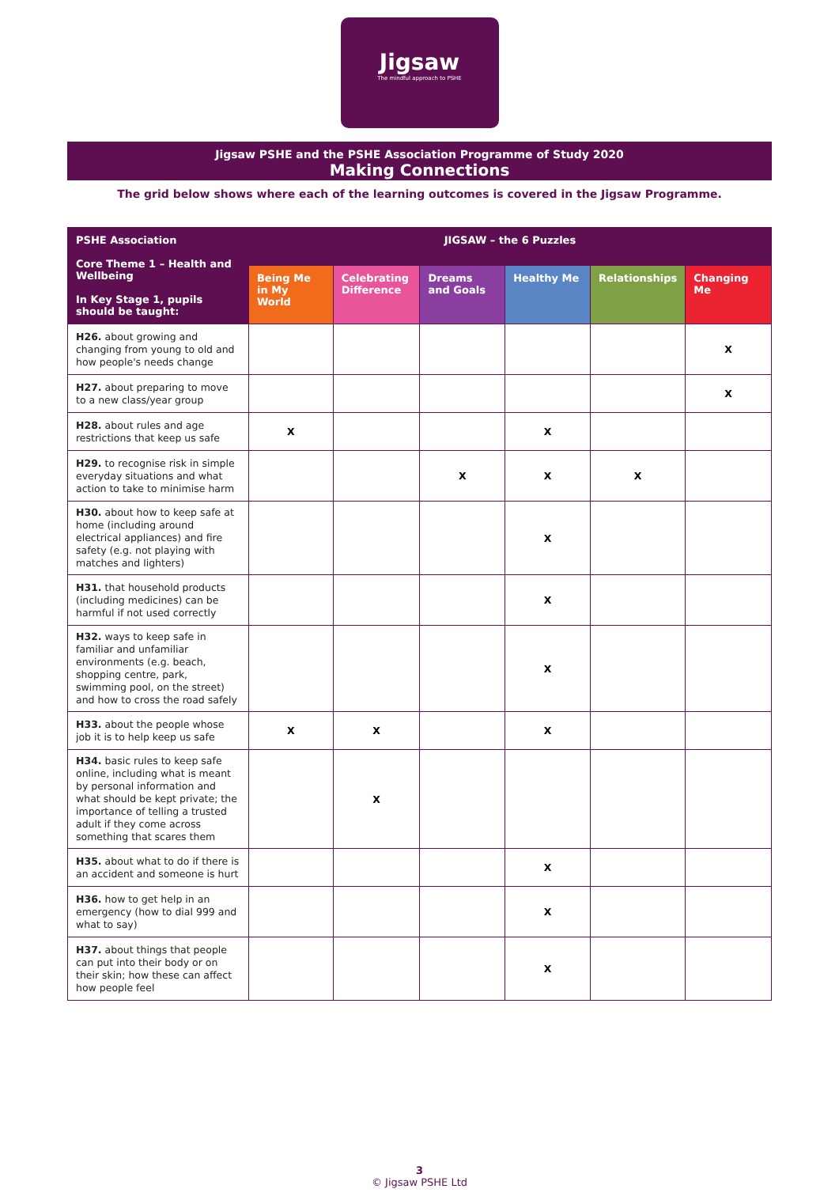Jigsaw
The mindful approach to PSHE
Jigsaw PSHE and the PSHE Association Programme of Study 2020
Making Connections
The grid below shows where each of the learning outcomes is covered in the Jigsaw Programme.
| PSHE Association Core Theme 1 – Health and Wellbeing In Key Stage 1, pupils should be taught: | JIGSAW – the 6 Puzzles | | | | | |
| --- | --- | --- | --- | --- | --- | --- |
| | Being Me in My World | Celebrating Difference | Dreams and Goals | Healthy Me | Relationships | Changing Me |
| H26. about growing and changing from young to old and how people's needs change | | | | | | X |
| H27. about preparing to move to a new class/year group | | | | | | X |
| H28. about rules and age restrictions that keep us safe | X | | | X | | |
| H29. to recognise risk in simple everyday situations and what action to take to minimise harm | | | X | X | X | |
| H30. about how to keep safe at home (including around electrical appliances) and fire safety (e.g. not playing with matches and lighters) | | | | X | | |
| H31. that household products (including medicines) can be harmful if not used correctly | | | | X | | |
| H32. ways to keep safe in familiar and unfamiliar environments (e.g. beach, shopping centre, park, swimming pool, on the street) and how to cross the road safely | | | | X | | |
| H33. about the people whose job it is to help keep us safe | X | X | | X | | |
| H34. basic rules to keep safe online, including what is meant by personal information and what should be kept private; the importance of telling a trusted adult if they come across something that scares them | | X | | | | |
| H35. about what to do if there is an accident and someone is hurt | | | | X | | |
| H36. how to get help in an emergency (how to dial 999 and what to say) | | | | X | | |
| H37. about things that people can put into their body or on their skin; how these can affect how people feel | | | | X | | |
3
© Jigsaw PSHE Ltd